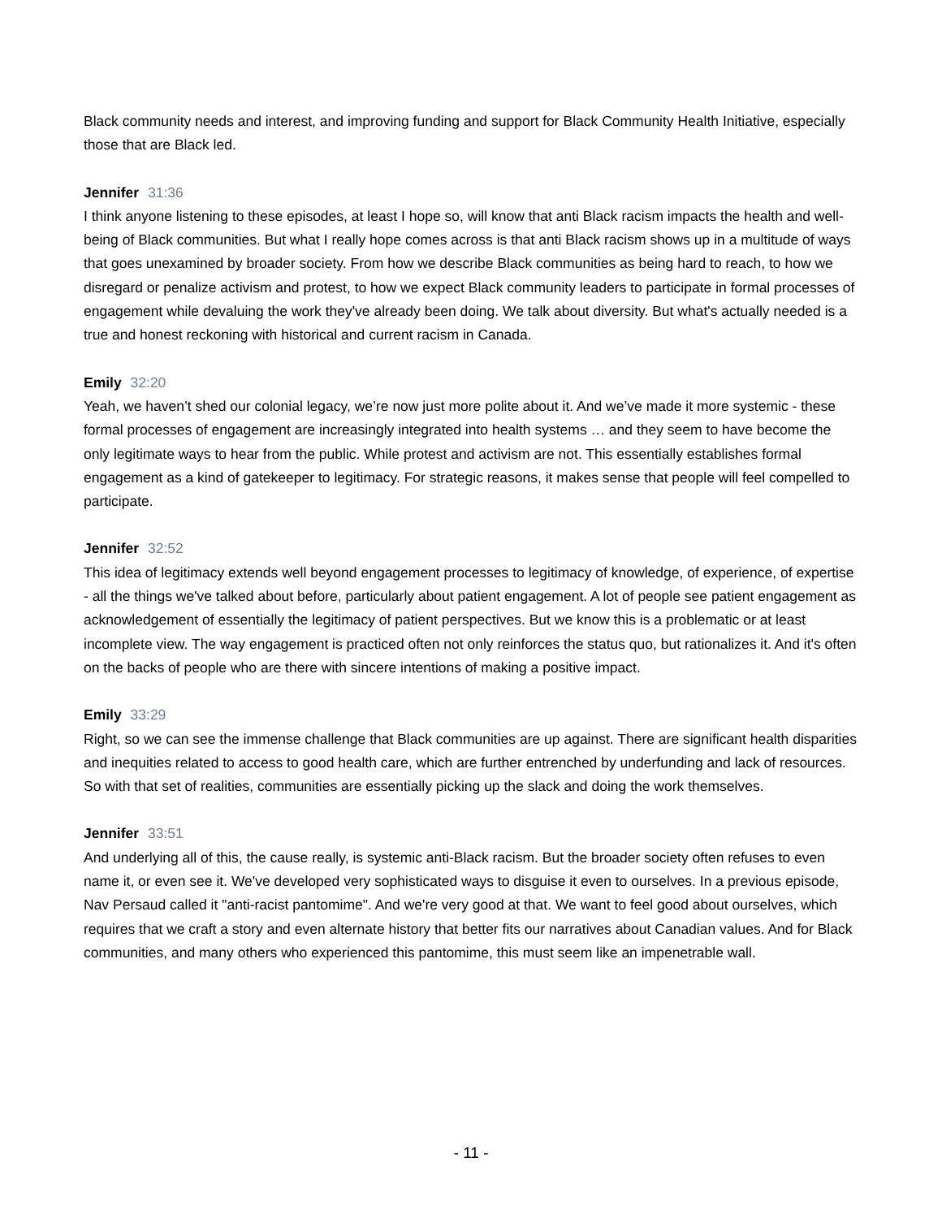Black community needs and interest, and improving funding and support for Black Community Health Initiative, especially those that are Black led.
Jennifer 31:36
I think anyone listening to these episodes, at least I hope so, will know that anti Black racism impacts the health and well-being of Black communities. But what I really hope comes across is that anti Black racism shows up in a multitude of ways that goes unexamined by broader society. From how we describe Black communities as being hard to reach, to how we disregard or penalize activism and protest, to how we expect Black community leaders to participate in formal processes of engagement while devaluing the work they've already been doing. We talk about diversity. But what's actually needed is a true and honest reckoning with historical and current racism in Canada.
Emily 32:20
Yeah, we haven’t shed our colonial legacy, we’re now just more polite about it. And we’ve made it more systemic - these formal processes of engagement are increasingly integrated into health systems … and they seem to have become the only legitimate ways to hear from the public. While protest and activism are not. This essentially establishes formal engagement as a kind of gatekeeper to legitimacy. For strategic reasons, it makes sense that people will feel compelled to participate.
Jennifer 32:52
This idea of legitimacy extends well beyond engagement processes to legitimacy of knowledge, of experience, of expertise - all the things we've talked about before, particularly about patient engagement. A lot of people see patient engagement as acknowledgement of essentially the legitimacy of patient perspectives. But we know this is a problematic or at least incomplete view. The way engagement is practiced often not only reinforces the status quo, but rationalizes it. And it's often on the backs of people who are there with sincere intentions of making a positive impact.
Emily 33:29
Right, so we can see the immense challenge that Black communities are up against. There are significant health disparities and inequities related to access to good health care, which are further entrenched by underfunding and lack of resources. So with that set of realities, communities are essentially picking up the slack and doing the work themselves.
Jennifer 33:51
And underlying all of this, the cause really, is systemic anti-Black racism. But the broader society often refuses to even name it, or even see it. We've developed very sophisticated ways to disguise it even to ourselves. In a previous episode, Nav Persaud called it "anti-racist pantomime". And we're very good at that. We want to feel good about ourselves, which requires that we craft a story and even alternate history that better fits our narratives about Canadian values. And for Black communities, and many others who experienced this pantomime, this must seem like an impenetrable wall.
- 11 -